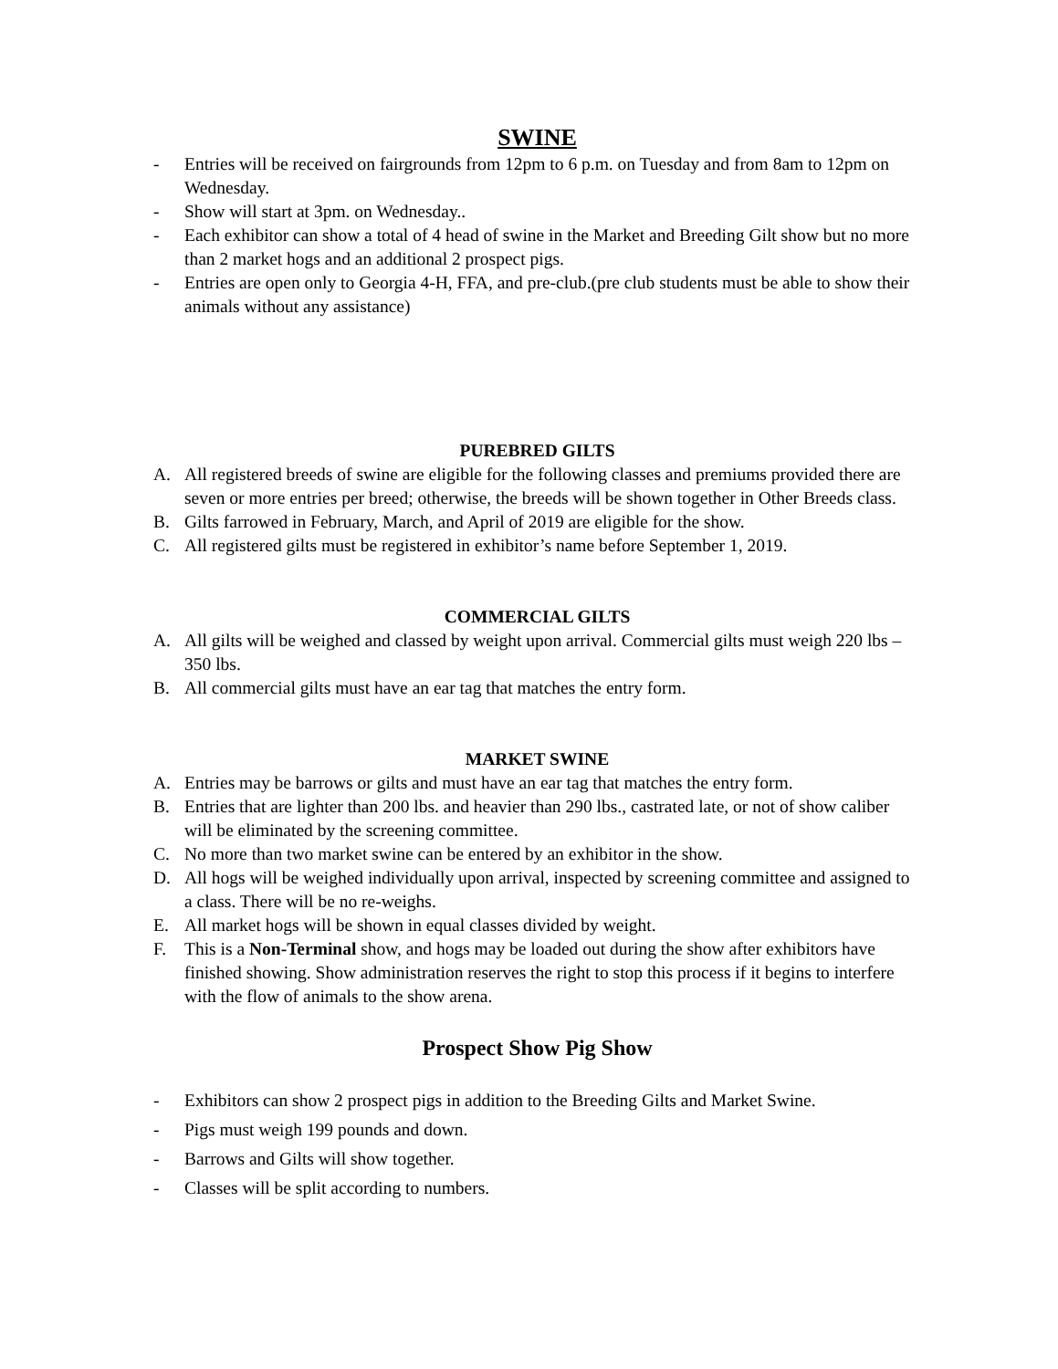SWINE
- Entries will be received on fairgrounds from 12pm to 6 p.m. on Tuesday and from 8am to 12pm on Wednesday.
- Show will start at 3pm. on Wednesday..
- Each exhibitor can show a total of 4 head of swine in the Market and Breeding Gilt show but no more than 2 market hogs and an additional 2 prospect pigs.
- Entries are open only to Georgia 4-H, FFA, and pre-club.(pre club students must be able to show their animals without any assistance)
PUREBRED GILTS
A. All registered breeds of swine are eligible for the following classes and premiums provided there are seven or more entries per breed; otherwise, the breeds will be shown together in Other Breeds class.
B. Gilts farrowed in February, March, and April of 2019 are eligible for the show.
C. All registered gilts must be registered in exhibitor’s name before September 1, 2019.
COMMERCIAL GILTS
A. All gilts will be weighed and classed by weight upon arrival. Commercial gilts must weigh 220 lbs – 350 lbs.
B. All commercial gilts must have an ear tag that matches the entry form.
MARKET SWINE
A. Entries may be barrows or gilts and must have an ear tag that matches the entry form.
B. Entries that are lighter than 200 lbs. and heavier than 290 lbs., castrated late, or not of show caliber will be eliminated by the screening committee.
C. No more than two market swine can be entered by an exhibitor in the show.
D. All hogs will be weighed individually upon arrival, inspected by screening committee and assigned to a class. There will be no re-weighs.
E. All market hogs will be shown in equal classes divided by weight.
F. This is a Non-Terminal show, and hogs may be loaded out during the show after exhibitors have finished showing. Show administration reserves the right to stop this process if it begins to interfere with the flow of animals to the show arena.
Prospect Show Pig Show
- Exhibitors can show 2 prospect pigs in addition to the Breeding Gilts and Market Swine.
- Pigs must weigh 199 pounds and down.
- Barrows and Gilts will show together.
- Classes will be split according to numbers.